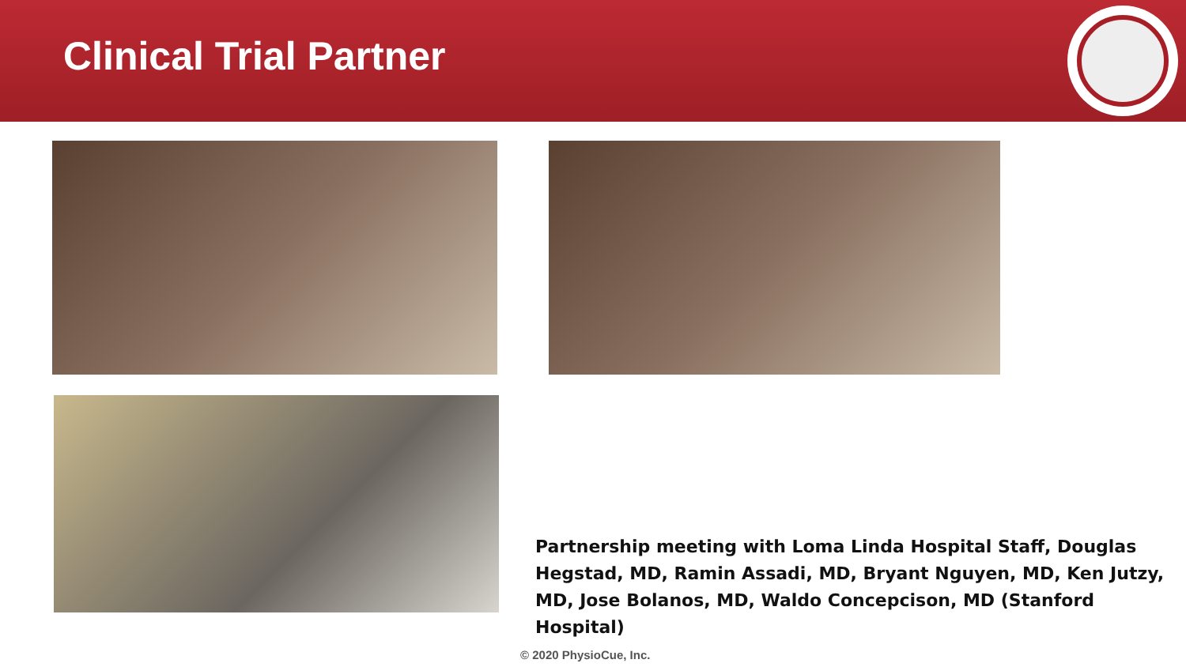Clinical Trial Partner
Partnership meeting with Loma Linda Hospital Staff, Douglas Hegstad, MD, Ramin Assadi, MD, Bryant Nguyen, MD, Ken Jutzy, MD, Jose Bolanos, MD, Waldo Concepcison, MD (Stanford Hospital)
© 2020 PhysioCue, Inc.